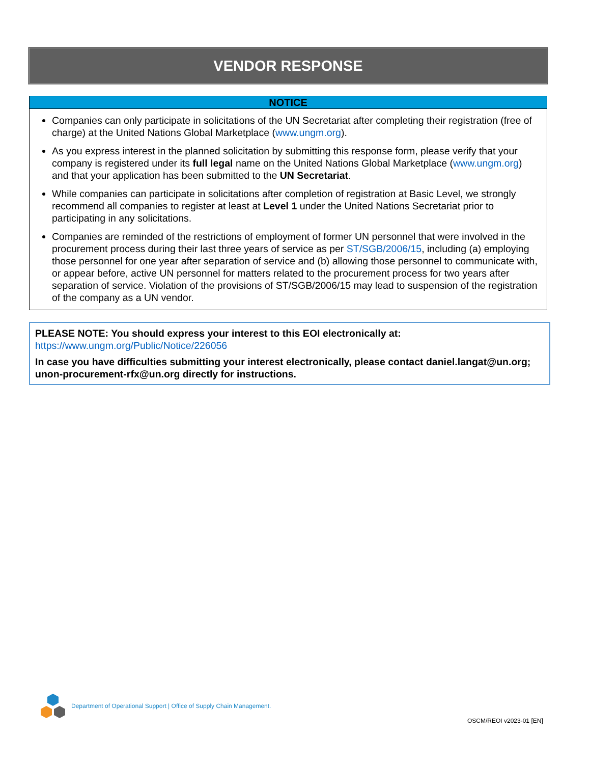VENDOR RESPONSE
NOTICE
Companies can only participate in solicitations of the UN Secretariat after completing their registration (free of charge) at the United Nations Global Marketplace (www.ungm.org).
As you express interest in the planned solicitation by submitting this response form, please verify that your company is registered under its full legal name on the United Nations Global Marketplace (www.ungm.org) and that your application has been submitted to the UN Secretariat.
While companies can participate in solicitations after completion of registration at Basic Level, we strongly recommend all companies to register at least at Level 1 under the United Nations Secretariat prior to participating in any solicitations.
Companies are reminded of the restrictions of employment of former UN personnel that were involved in the procurement process during their last three years of service as per ST/SGB/2006/15, including (a) employing those personnel for one year after separation of service and (b) allowing those personnel to communicate with, or appear before, active UN personnel for matters related to the procurement process for two years after separation of service. Violation of the provisions of ST/SGB/2006/15 may lead to suspension of the registration of the company as a UN vendor.
PLEASE NOTE: You should express your interest to this EOI electronically at: https://www.ungm.org/Public/Notice/226056
In case you have difficulties submitting your interest electronically, please contact daniel.langat@un.org; unon-procurement-rfx@un.org directly for instructions.
Department of Operational Support | Office of Supply Chain Management.
OSCM/REOI v2023-01 [EN]